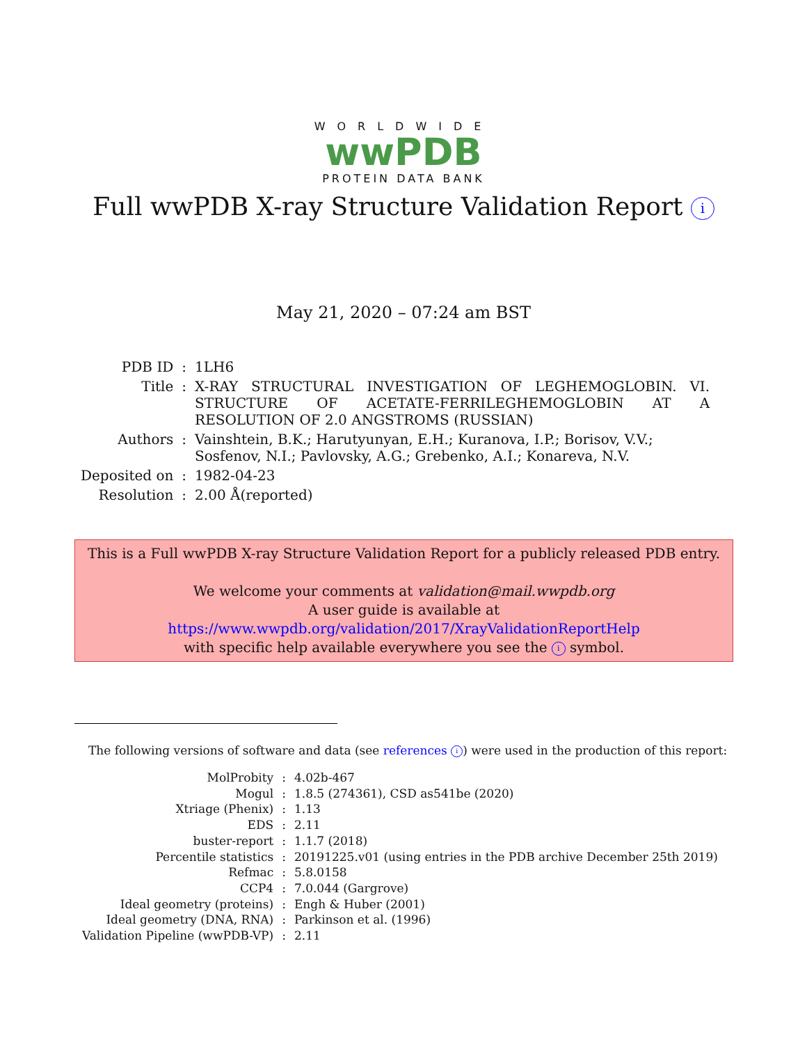WORLDWIDE
wwPDB
PROTEIN DATA BANK
Full wwPDB X-ray Structure Validation Report i
May 21, 2020 – 07:24 am BST
| PDB ID | : | 1LH6 |
| Title | : | X-RAY STRUCTURAL INVESTIGATION OF LEGHEMOGLOBIN. VI. STRUCTURE OF ACETATE-FERRILEGHEMOGLOBIN AT A RESOLUTION OF 2.0 ANGSTROMS (RUSSIAN) |
| Authors | : | Vainshtein, B.K.; Harutyunyan, E.H.; Kuranova, I.P.; Borisov, V.V.; Sosfenov, N.I.; Pavlovsky, A.G.; Grebenko, A.I.; Konareva, N.V. |
| Deposited on | : | 1982-04-23 |
| Resolution | : | 2.00 Å(reported) |
This is a Full wwPDB X-ray Structure Validation Report for a publicly released PDB entry.
We welcome your comments at validation@mail.wwpdb.org
A user guide is available at
https://www.wwpdb.org/validation/2017/XrayValidationReportHelp
with specific help available everywhere you see the i symbol.
The following versions of software and data (see references i) were used in the production of this report:
| MolProbity | : | 4.02b-467 |
| Mogul | : | 1.8.5 (274361), CSD as541be (2020) |
| Xtriage (Phenix) | : | 1.13 |
| EDS | : | 2.11 |
| buster-report | : | 1.1.7 (2018) |
| Percentile statistics | : | 20191225.v01 (using entries in the PDB archive December 25th 2019) |
| Refmac | : | 5.8.0158 |
| CCP4 | : | 7.0.044 (Gargrove) |
| Ideal geometry (proteins) | : | Engh & Huber (2001) |
| Ideal geometry (DNA, RNA) | : | Parkinson et al. (1996) |
| Validation Pipeline (wwPDB-VP) | : | 2.11 |